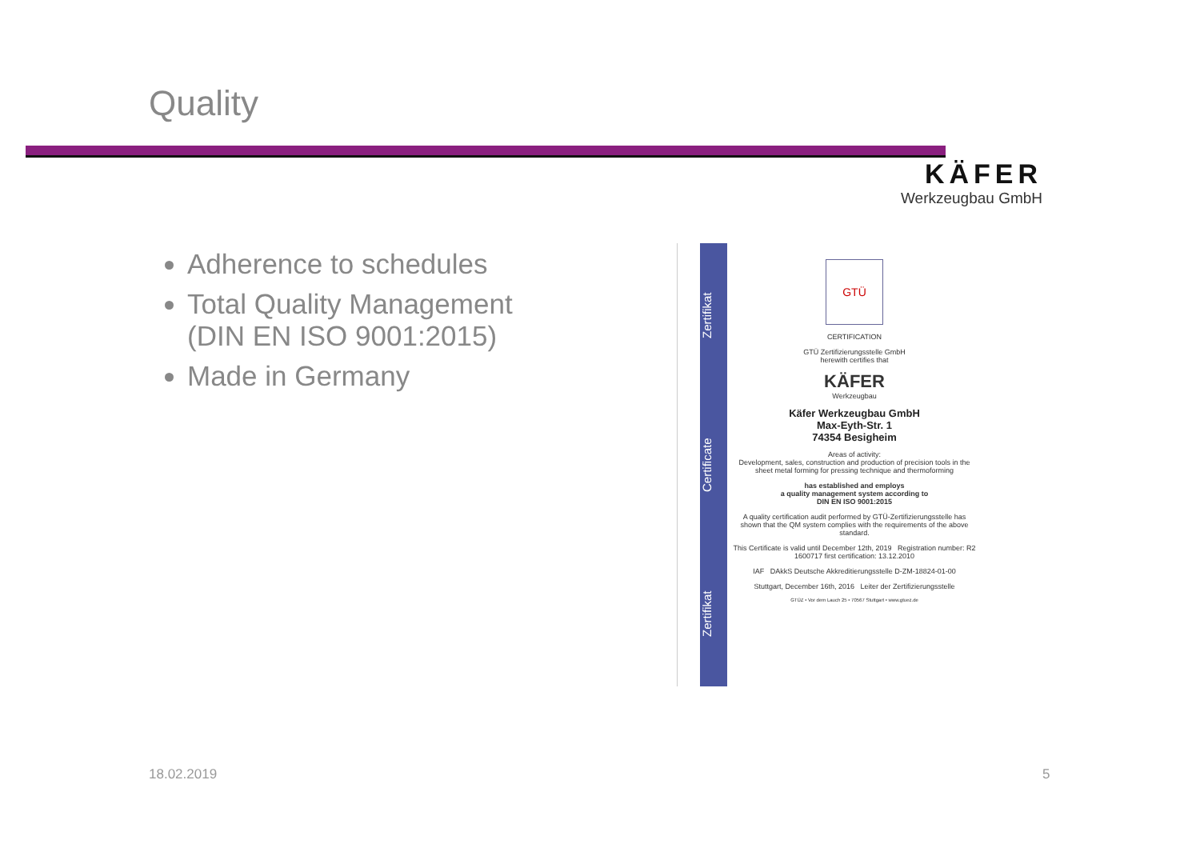Quality
KÄFER
Werkzeugbau GmbH
Adherence to schedules
Total Quality Management (DIN EN ISO 9001:2015)
Made in Germany
Zertifikat Certificate Zertifikat
GTÜ
CERTIFICATION
GTÜ Zertifizierungsstelle GmbH
herewith certifies that
KÄFER
Werkzeugbau
Käfer Werkzeugbau GmbH
Max-Eyth-Str. 1
74354 Besigheim
Areas of activity:
Development, sales, construction and production of precision tools in the sheet metal forming for pressing technique and thermoforming
has established and employs
a quality management system according to
DIN EN ISO 9001:2015
A quality certification audit performed by GTÜ-Zertifizierungsstelle has shown that the QM system complies with the requirements of the above standard.
This Certificate is valid until December 12th, 2019 Registration number: R2 1600717 first certification: 13.12.2010
IAF DAkkS Deutsche Akkreditierungsstelle D-ZM-18824-01-00
Stuttgart, December 16th, 2016 Leiter der Zertifizierungsstelle
GTÜZ • Vor dem Lauch 25 • 70567 Stuttgart • www.gtuez.de
18.02.2019 5